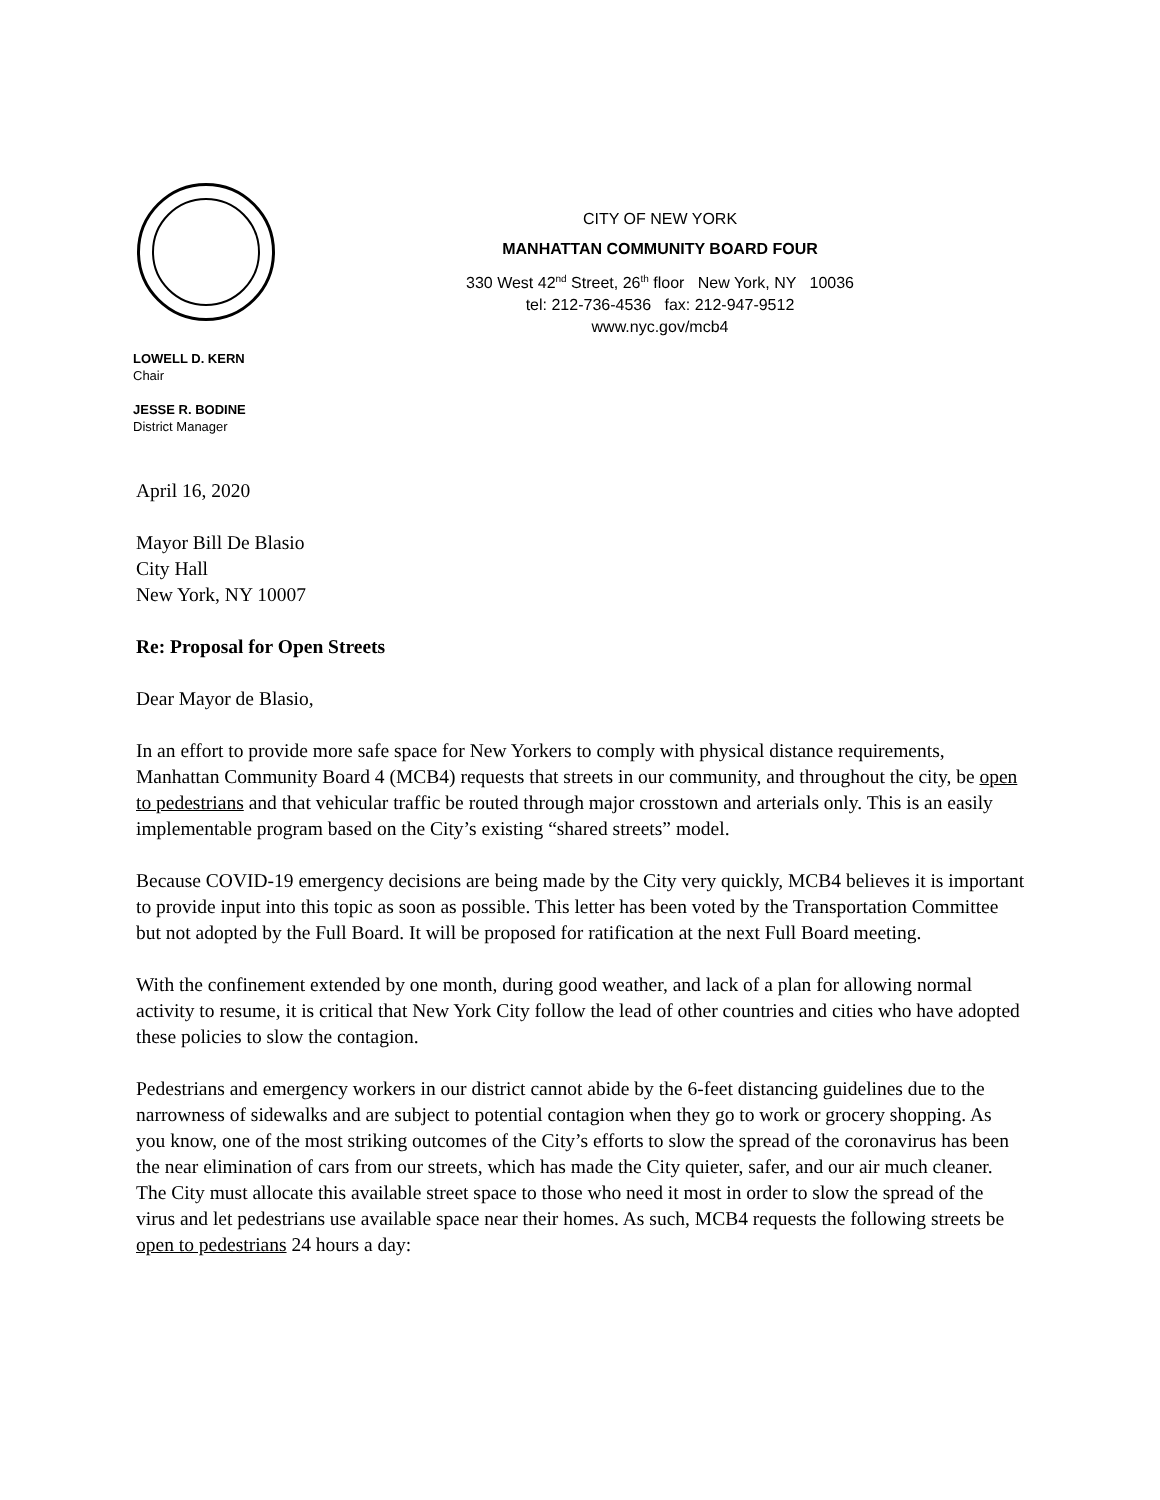CITY OF NEW YORK
MANHATTAN COMMUNITY BOARD FOUR
330 West 42<sup>nd</sup> Street, 26<sup>th</sup> floor New York, NY 10036
tel: 212-736-4536 fax: 212-947-9512
www.nyc.gov/mcb4
LOWELL D. KERN
Chair
JESSE R. BODINE
District Manager
April 16, 2020
Mayor Bill De Blasio
City Hall
New York, NY 10007
Re: Proposal for Open Streets
Dear Mayor de Blasio,
In an effort to provide more safe space for New Yorkers to comply with physical distance requirements, Manhattan Community Board 4 (MCB4) requests that streets in our community, and throughout the city, be open to pedestrians and that vehicular traffic be routed through major crosstown and arterials only. This is an easily implementable program based on the City’s existing “shared streets” model.
Because COVID-19 emergency decisions are being made by the City very quickly, MCB4 believes it is important to provide input into this topic as soon as possible. This letter has been voted by the Transportation Committee but not adopted by the Full Board. It will be proposed for ratification at the next Full Board meeting.
With the confinement extended by one month, during good weather, and lack of a plan for allowing normal activity to resume, it is critical that New York City follow the lead of other countries and cities who have adopted these policies to slow the contagion.
Pedestrians and emergency workers in our district cannot abide by the 6-feet distancing guidelines due to the narrowness of sidewalks and are subject to potential contagion when they go to work or grocery shopping. As you know, one of the most striking outcomes of the City’s efforts to slow the spread of the coronavirus has been the near elimination of cars from our streets, which has made the City quieter, safer, and our air much cleaner. The City must allocate this available street space to those who need it most in order to slow the spread of the virus and let pedestrians use available space near their homes. As such, MCB4 requests the following streets be open to pedestrians 24 hours a day: